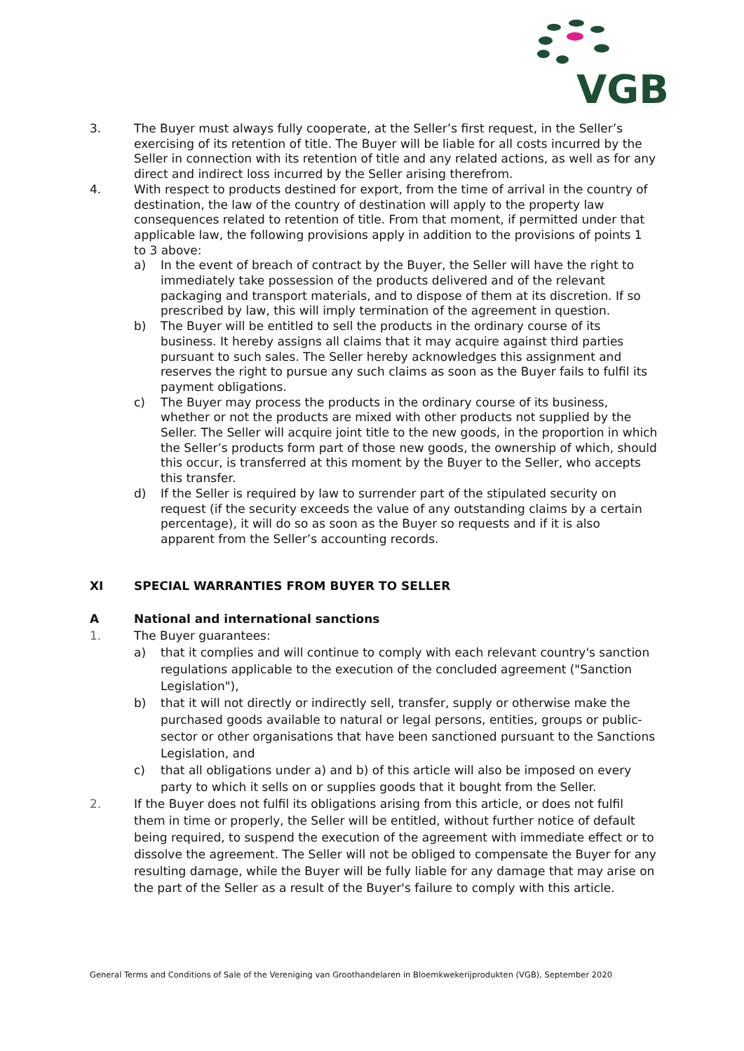VGB
3. The Buyer must always fully cooperate, at the Seller’s first request, in the Seller’s exercising of its retention of title. The Buyer will be liable for all costs incurred by the Seller in connection with its retention of title and any related actions, as well as for any direct and indirect loss incurred by the Seller arising therefrom.
4. With respect to products destined for export, from the time of arrival in the country of destination, the law of the country of destination will apply to the property law consequences related to retention of title. From that moment, if permitted under that applicable law, the following provisions apply in addition to the provisions of points 1 to 3 above:
a) In the event of breach of contract by the Buyer, the Seller will have the right to immediately take possession of the products delivered and of the relevant packaging and transport materials, and to dispose of them at its discretion. If so prescribed by law, this will imply termination of the agreement in question.
b) The Buyer will be entitled to sell the products in the ordinary course of its business. It hereby assigns all claims that it may acquire against third parties pursuant to such sales. The Seller hereby acknowledges this assignment and reserves the right to pursue any such claims as soon as the Buyer fails to fulfil its payment obligations.
c) The Buyer may process the products in the ordinary course of its business, whether or not the products are mixed with other products not supplied by the Seller. The Seller will acquire joint title to the new goods, in the proportion in which the Seller’s products form part of those new goods, the ownership of which, should this occur, is transferred at this moment by the Buyer to the Seller, who accepts this transfer.
d) If the Seller is required by law to surrender part of the stipulated security on request (if the security exceeds the value of any outstanding claims by a certain percentage), it will do so as soon as the Buyer so requests and if it is also apparent from the Seller’s accounting records.
XI SPECIAL WARRANTIES FROM BUYER TO SELLER
A National and international sanctions
1. The Buyer guarantees:
a) that it complies and will continue to comply with each relevant country's sanction regulations applicable to the execution of the concluded agreement ("Sanction Legislation"),
b) that it will not directly or indirectly sell, transfer, supply or otherwise make the purchased goods available to natural or legal persons, entities, groups or public-sector or other organisations that have been sanctioned pursuant to the Sanctions Legislation, and
c) that all obligations under a) and b) of this article will also be imposed on every party to which it sells on or supplies goods that it bought from the Seller.
2. If the Buyer does not fulfil its obligations arising from this article, or does not fulfil them in time or properly, the Seller will be entitled, without further notice of default being required, to suspend the execution of the agreement with immediate effect or to dissolve the agreement. The Seller will not be obliged to compensate the Buyer for any resulting damage, while the Buyer will be fully liable for any damage that may arise on the part of the Seller as a result of the Buyer's failure to comply with this article.
General Terms and Conditions of Sale of the Vereniging van Groothandelaren in Bloemkwekerijprodukten (VGB), September 2020